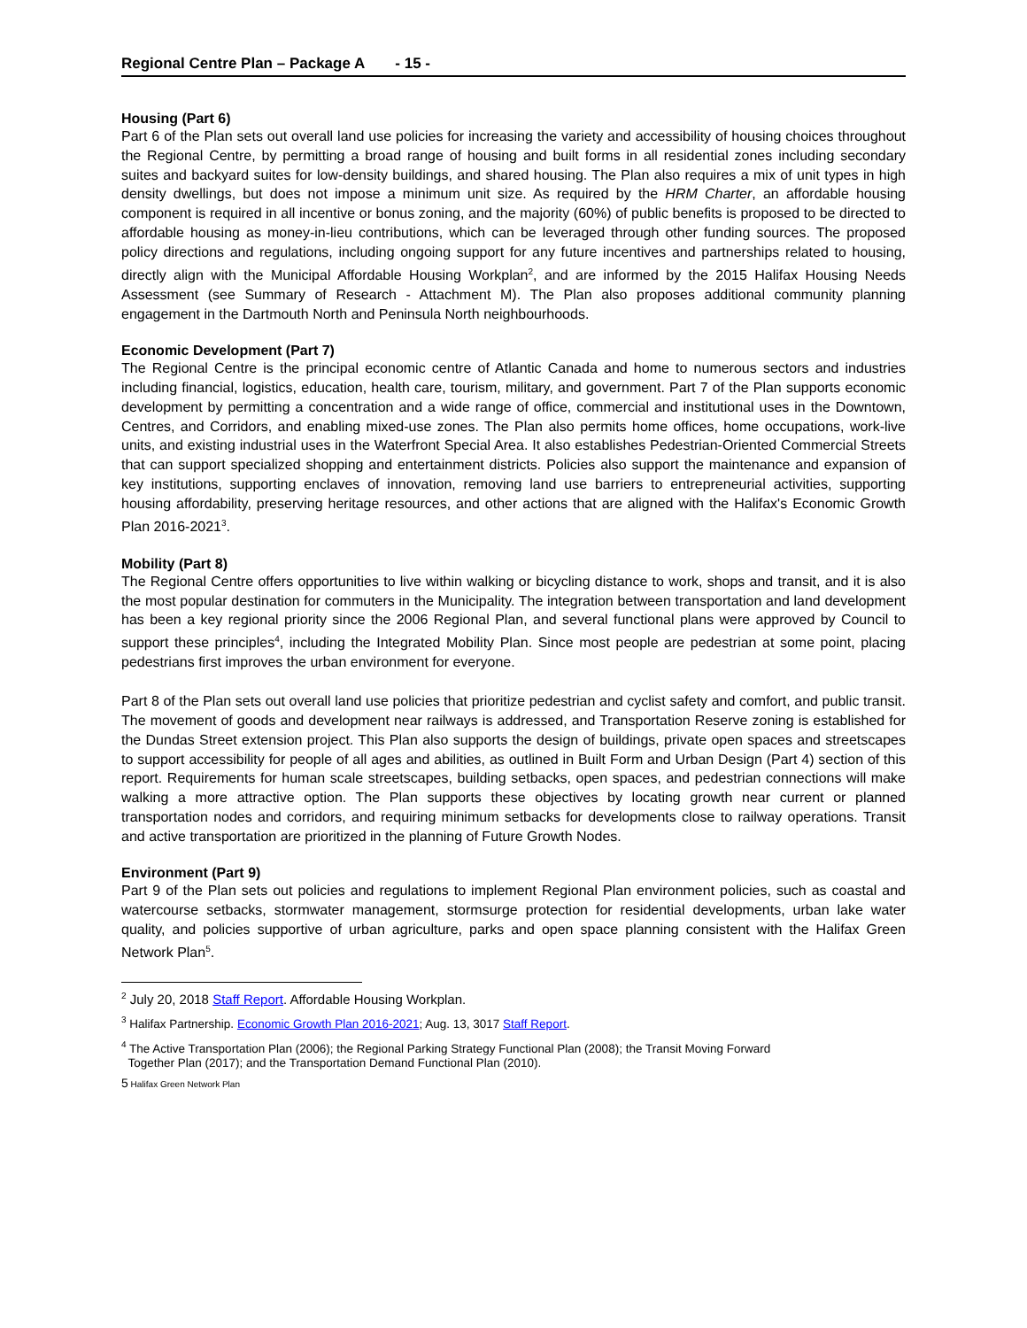Regional Centre Plan – Package A - 15 -
Housing (Part 6)
Part 6 of the Plan sets out overall land use policies for increasing the variety and accessibility of housing choices throughout the Regional Centre, by permitting a broad range of housing and built forms in all residential zones including secondary suites and backyard suites for low-density buildings, and shared housing. The Plan also requires a mix of unit types in high density dwellings, but does not impose a minimum unit size. As required by the HRM Charter, an affordable housing component is required in all incentive or bonus zoning, and the majority (60%) of public benefits is proposed to be directed to affordable housing as money-in-lieu contributions, which can be leveraged through other funding sources. The proposed policy directions and regulations, including ongoing support for any future incentives and partnerships related to housing, directly align with the Municipal Affordable Housing Workplan<sup>2</sup>, and are informed by the 2015 Halifax Housing Needs Assessment (see Summary of Research - Attachment M). The Plan also proposes additional community planning engagement in the Dartmouth North and Peninsula North neighbourhoods.
Economic Development (Part 7)
The Regional Centre is the principal economic centre of Atlantic Canada and home to numerous sectors and industries including financial, logistics, education, health care, tourism, military, and government. Part 7 of the Plan supports economic development by permitting a concentration and a wide range of office, commercial and institutional uses in the Downtown, Centres, and Corridors, and enabling mixed-use zones. The Plan also permits home offices, home occupations, work-live units, and existing industrial uses in the Waterfront Special Area. It also establishes Pedestrian-Oriented Commercial Streets that can support specialized shopping and entertainment districts. Policies also support the maintenance and expansion of key institutions, supporting enclaves of innovation, removing land use barriers to entrepreneurial activities, supporting housing affordability, preserving heritage resources, and other actions that are aligned with the Halifax's Economic Growth Plan 2016-2021<sup>3</sup>.
Mobility (Part 8)
The Regional Centre offers opportunities to live within walking or bicycling distance to work, shops and transit, and it is also the most popular destination for commuters in the Municipality. The integration between transportation and land development has been a key regional priority since the 2006 Regional Plan, and several functional plans were approved by Council to support these principles<sup>4</sup>, including the Integrated Mobility Plan. Since most people are pedestrian at some point, placing pedestrians first improves the urban environment for everyone.
Part 8 of the Plan sets out overall land use policies that prioritize pedestrian and cyclist safety and comfort, and public transit. The movement of goods and development near railways is addressed, and Transportation Reserve zoning is established for the Dundas Street extension project. This Plan also supports the design of buildings, private open spaces and streetscapes to support accessibility for people of all ages and abilities, as outlined in Built Form and Urban Design (Part 4) section of this report. Requirements for human scale streetscapes, building setbacks, open spaces, and pedestrian connections will make walking a more attractive option. The Plan supports these objectives by locating growth near current or planned transportation nodes and corridors, and requiring minimum setbacks for developments close to railway operations. Transit and active transportation are prioritized in the planning of Future Growth Nodes.
Environment (Part 9)
Part 9 of the Plan sets out policies and regulations to implement Regional Plan environment policies, such as coastal and watercourse setbacks, stormwater management, stormsurge protection for residential developments, urban lake water quality, and policies supportive of urban agriculture, parks and open space planning consistent with the Halifax Green Network Plan<sup>5</sup>.
<sup>2</sup> July 20, 2018 Staff Report. Affordable Housing Workplan.
<sup>3</sup> Halifax Partnership. Economic Growth Plan 2016-2021; Aug. 13, 3017 Staff Report.
<sup>4</sup> The Active Transportation Plan (2006); the Regional Parking Strategy Functional Plan (2008); the Transit Moving Forward
Together Plan (2017); and the Transportation Demand Functional Plan (2010).
5 Halifax Green Network Plan